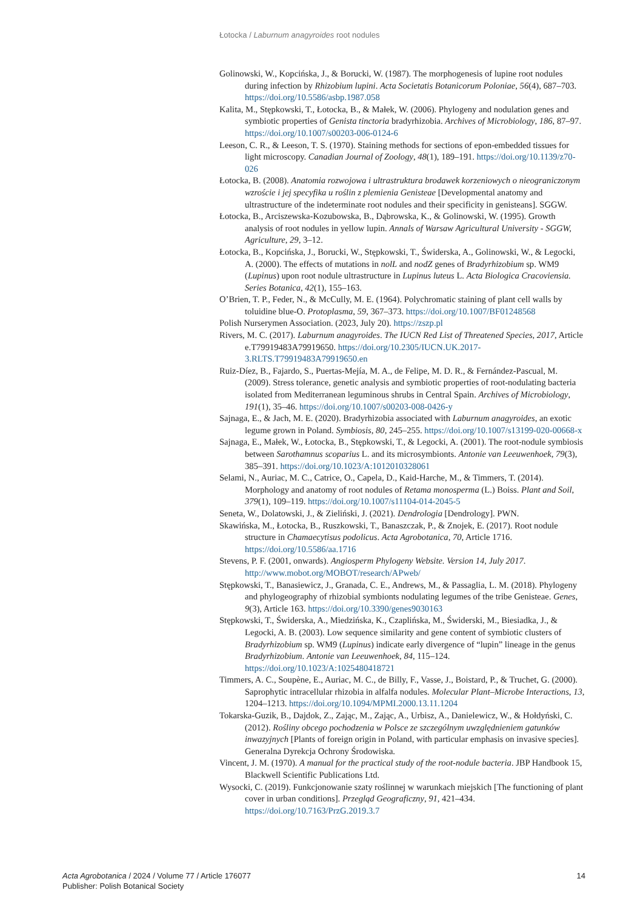Łotocka / Laburnum anagyroides root nodules
Golinowski, W., Kopcińska, J., & Borucki, W. (1987). The morphogenesis of lupine root nodules during infection by Rhizobium lupini. Acta Societatis Botanicorum Poloniae, 56(4), 687–703. https://doi.org/10.5586/asbp.1987.058
Kalita, M., Stępkowski, T., Łotocka, B., & Małek, W. (2006). Phylogeny and nodulation genes and symbiotic properties of Genista tinctoria bradyrhizobia. Archives of Microbiology, 186, 87–97. https://doi.org/10.1007/s00203-006-0124-6
Leeson, C. R., & Leeson, T. S. (1970). Staining methods for sections of epon-embedded tissues for light microscopy. Canadian Journal of Zoology, 48(1), 189–191. https://doi.org/10.1139/z70-026
Łotocka, B. (2008). Anatomia rozwojowa i ultrastruktura brodawek korzeniowych o nieograniczonym wzroście i jej specyfika u roślin z plemienia Genisteae [Developmental anatomy and ultrastructure of the indeterminate root nodules and their specificity in genisteans]. SGGW.
Łotocka, B., Arciszewska-Kozubowska, B., Dąbrowska, K., & Golinowski, W. (1995). Growth analysis of root nodules in yellow lupin. Annals of Warsaw Agricultural University - SGGW, Agriculture, 29, 3–12.
Łotocka, B., Kopcińska, J., Borucki, W., Stępkowski, T., Świderska, A., Golinowski, W., & Legocki, A. (2000). The effects of mutations in nolL and nodZ genes of Bradyrhizobium sp. WM9 (Lupinus) upon root nodule ultrastructure in Lupinus luteus L. Acta Biologica Cracoviensia. Series Botanica, 42(1), 155–163.
O’Brien, T. P., Feder, N., & McCully, M. E. (1964). Polychromatic staining of plant cell walls by toluidine blue-O. Protoplasma, 59, 367–373. https://doi.org/10.1007/BF01248568
Polish Nurserymen Association. (2023, July 20). https://zszp.pl
Rivers, M. C. (2017). Laburnum anagyroides. The IUCN Red List of Threatened Species, 2017, Article e.T79919483A79919650. https://doi.org/10.2305/IUCN.UK.2017-3.RLTS.T79919483A79919650.en
Ruiz-Díez, B., Fajardo, S., Puertas-Mejía, M. A., de Felipe, M. D. R., & Fernández-Pascual, M. (2009). Stress tolerance, genetic analysis and symbiotic properties of root-nodulating bacteria isolated from Mediterranean leguminous shrubs in Central Spain. Archives of Microbiology, 191(1), 35–46. https://doi.org/10.1007/s00203-008-0426-y
Sajnaga, E., & Jach, M. E. (2020). Bradyrhizobia associated with Laburnum anagyroides, an exotic legume grown in Poland. Symbiosis, 80, 245–255. https://doi.org/10.1007/s13199-020-00668-x
Sajnaga, E., Małek, W., Łotocka, B., Stępkowski, T., & Legocki, A. (2001). The root-nodule symbiosis between Sarothamnus scoparius L. and its microsymbionts. Antonie van Leeuwenhoek, 79(3), 385–391. https://doi.org/10.1023/A:1012010328061
Selami, N., Auriac, M. C., Catrice, O., Capela, D., Kaid-Harche, M., & Timmers, T. (2014). Morphology and anatomy of root nodules of Retama monosperma (L.) Boiss. Plant and Soil, 379(1), 109–119. https://doi.org/10.1007/s11104-014-2045-5
Seneta, W., Dolatowski, J., & Zieliński, J. (2021). Dendrologia [Dendrology]. PWN.
Skawińska, M., Łotocka, B., Ruszkowski, T., Banaszczak, P., & Znojek, E. (2017). Root nodule structure in Chamaecytisus podolicus. Acta Agrobotanica, 70, Article 1716. https://doi.org/10.5586/aa.1716
Stevens, P. F. (2001, onwards). Angiosperm Phylogeny Website. Version 14, July 2017. http://www.mobot.org/MOBOT/research/APweb/
Stępkowski, T., Banasiewicz, J., Granada, C. E., Andrews, M., & Passaglia, L. M. (2018). Phylogeny and phylogeography of rhizobial symbionts nodulating legumes of the tribe Genisteae. Genes, 9(3), Article 163. https://doi.org/10.3390/genes9030163
Stępkowski, T., Świderska, A., Miedzińska, K., Czaplińska, M., Świderski, M., Biesiadka, J., & Legocki, A. B. (2003). Low sequence similarity and gene content of symbiotic clusters of Bradyrhizobium sp. WM9 (Lupinus) indicate early divergence of “lupin” lineage in the genus Bradyrhizobium. Antonie van Leeuwenhoek, 84, 115–124. https://doi.org/10.1023/A:1025480418721
Timmers, A. C., Soupène, E., Auriac, M. C., de Billy, F., Vasse, J., Boistard, P., & Truchet, G. (2000). Saprophytic intracellular rhizobia in alfalfa nodules. Molecular Plant–Microbe Interactions, 13, 1204–1213. https://doi.org/10.1094/MPMI.2000.13.11.1204
Tokarska-Guzik, B., Dajdok, Z., Zając, M., Zając, A., Urbisz, A., Danielewicz, W., & Hołdyński, C. (2012). Rośliny obcego pochodzenia w Polsce ze szczególnym uwzględnieniem gatunków inwazyjnych [Plants of foreign origin in Poland, with particular emphasis on invasive species]. Generalna Dyrekcja Ochrony Środowiska.
Vincent, J. M. (1970). A manual for the practical study of the root-nodule bacteria. JBP Handbook 15, Blackwell Scientific Publications Ltd.
Wysocki, C. (2019). Funkcjonowanie szaty roślinnej w warunkach miejskich [The functioning of plant cover in urban conditions]. Przegląd Geograficzny, 91, 421–434. https://doi.org/10.7163/PrzG.2019.3.7
Acta Agrobotanica / 2024 / Volume 77 / Article 176077
Publisher: Polish Botanical Society
14